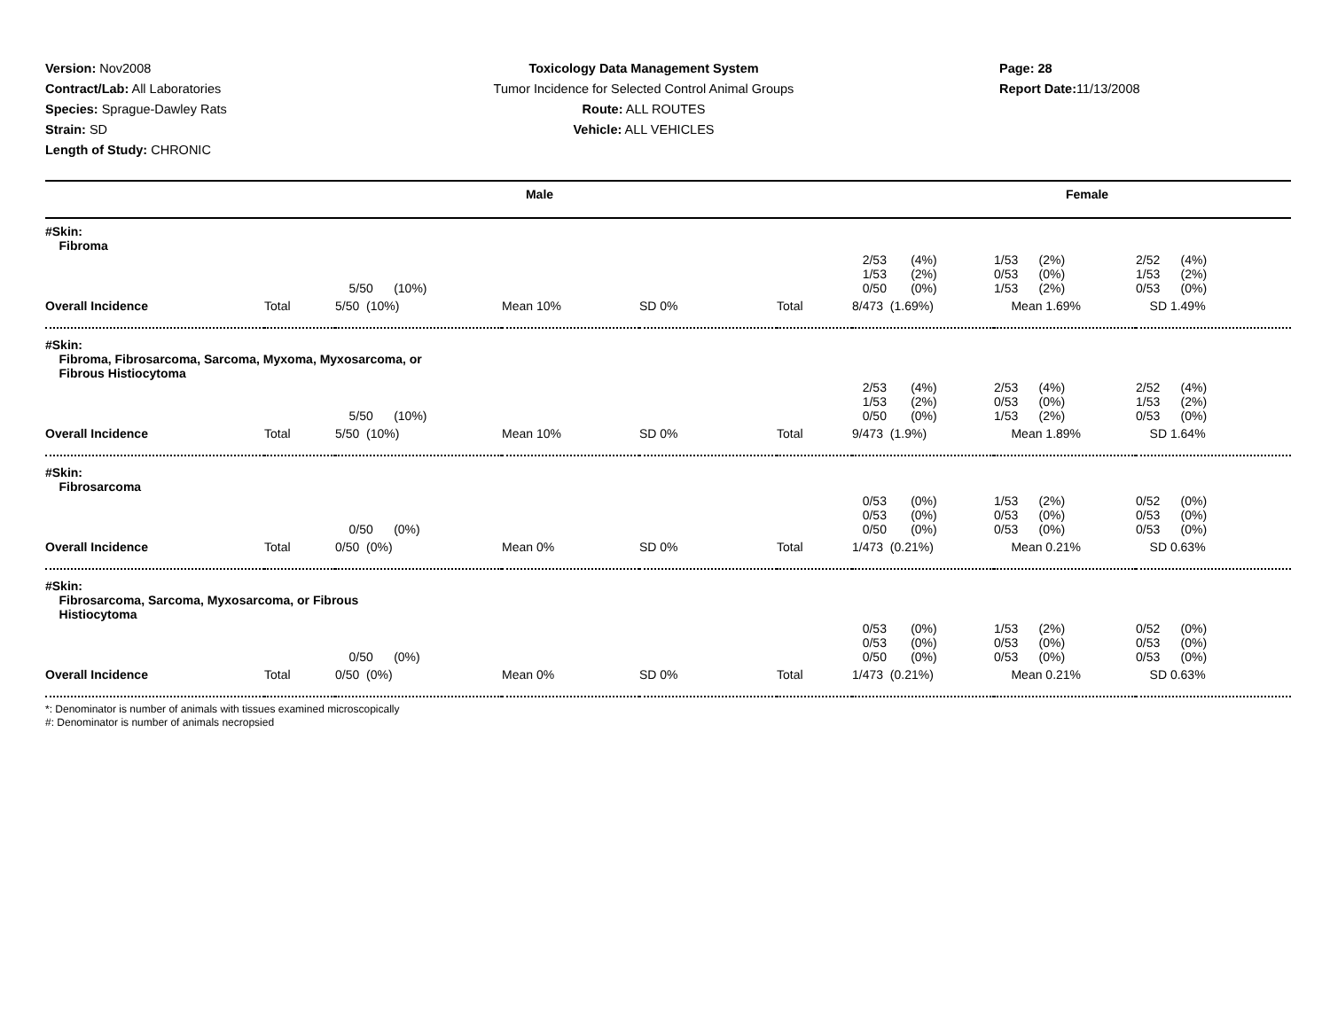Version: Nov2008
Contract/Lab: All Laboratories
Species: Sprague-Dawley Rats
Strain: SD
Length of Study: CHRONIC
Toxicology Data Management System
Tumor Incidence for Selected Control Animal Groups
Route: ALL ROUTES
Vehicle: ALL VEHICLES
Page: 28
Report Date: 11/13/2008
Male Female
| #Skin: Fibroma | | | | | | | | |
| | | 5/50 (10%) | | | | 2/53 (4%) 1/53 (2%) 0/50 (0%) | 1/53 (2%) 0/53 (0%) 1/53 (2%) | 2/52 (4%) 1/53 (2%) 0/53 (0%) |
| Overall Incidence | Total | 5/50 (10%) | Mean 10% | SD 0% | Total | 8/473 (1.69%) | Mean 1.69% | SD 1.49% |
| #Skin: Fibroma, Fibrosarcoma, Sarcoma, Myxoma, Myxosarcoma, or Fibrous Histiocytoma | | | | | | | | |
| | | 5/50 (10%) | | | | 2/53 (4%) 1/53 (2%) 0/50 (0%) | 2/53 (4%) 0/53 (0%) 1/53 (2%) | 2/52 (4%) 1/53 (2%) 0/53 (0%) |
| Overall Incidence | Total | 5/50 (10%) | Mean 10% | SD 0% | Total | 9/473 (1.9%) | Mean 1.89% | SD 1.64% |
| #Skin: Fibrosarcoma | | | | | | | | |
| | | 0/50 (0%) | | | | 0/53 (0%) 0/53 (0%) 0/50 (0%) | 1/53 (2%) 0/53 (0%) 0/53 (0%) | 0/52 (0%) 0/53 (0%) 0/53 (0%) |
| Overall Incidence | Total | 0/50 (0%) | Mean 0% | SD 0% | Total | 1/473 (0.21%) | Mean 0.21% | SD 0.63% |
| #Skin: Fibrosarcoma, Sarcoma, Myxosarcoma, or Fibrous Histiocytoma | | | | | | | | |
| | | 0/50 (0%) | | | | 0/53 (0%) 0/53 (0%) 0/50 (0%) | 1/53 (2%) 0/53 (0%) 0/53 (0%) | 0/52 (0%) 0/53 (0%) 0/53 (0%) |
| Overall Incidence | Total | 0/50 (0%) | Mean 0% | SD 0% | Total | 1/473 (0.21%) | Mean 0.21% | SD 0.63% |
*: Denominator is number of animals with tissues examined microscopically
#: Denominator is number of animals necropsied